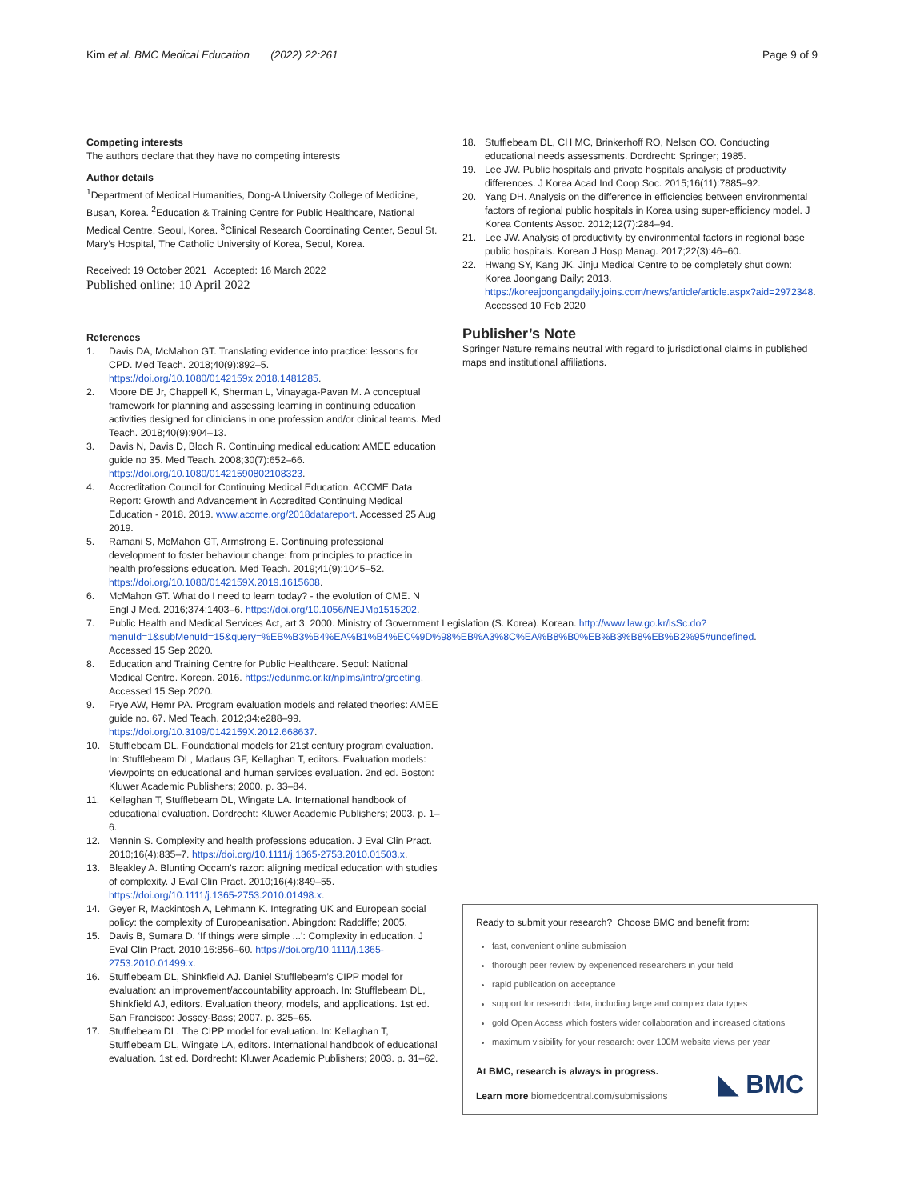Kim et al. BMC Medical Education (2022) 22:261 Page 9 of 9
Competing interests
The authors declare that they have no competing interests
Author details
<sup>1</sup> Department of Medical Humanities, Dong-A University College of Medicine, Busan, Korea. <sup>2</sup>Education & Training Centre for Public Healthcare, National Medical Centre, Seoul, Korea. <sup>3</sup>Clinical Research Coordinating Center, Seoul St. Mary’s Hospital, The Catholic University of Korea, Seoul, Korea.
Received: 19 October 2021 Accepted: 16 March 2022
Published online: 10 April 2022
References
1. Davis DA, McMahon GT. Translating evidence into practice: lessons for CPD. Med Teach. 2018;40(9):892–5. https://doi.org/10.1080/0142159x.2018.1481285.
2. Moore DE Jr, Chappell K, Sherman L, Vinayaga-Pavan M. A conceptual framework for planning and assessing learning in continuing education activities designed for clinicians in one profession and/or clinical teams. Med Teach. 2018;40(9):904–13.
3. Davis N, Davis D, Bloch R. Continuing medical education: AMEE education guide no 35. Med Teach. 2008;30(7):652–66. https://doi.org/10.1080/01421590802108323.
4. Accreditation Council for Continuing Medical Education. ACCME Data Report: Growth and Advancement in Accredited Continuing Medical Education - 2018. 2019. www.accme.org/2018datareport. Accessed 25 Aug 2019.
5. Ramani S, McMahon GT, Armstrong E. Continuing professional development to foster behaviour change: from principles to practice in health professions education. Med Teach. 2019;41(9):1045–52. https://doi.org/10.1080/0142159X.2019.1615608.
6. McMahon GT. What do I need to learn today? - the evolution of CME. N Engl J Med. 2016;374:1403–6. https://doi.org/10.1056/NEJMp1515202.
7. Public Health and Medical Services Act, art 3. 2000. Ministry of Government Legislation (S. Korea). Korean. http://www.law.go.kr/lsSc.do?menuId=1&subMenuId=15&query=%EB%B3%B4%EA%B1%B4%EC%9D%98%EB%A3%8C%EA%B8%B0%EB%B3%B8%EB%B2%95#undefined. Accessed 15 Sep 2020.
8. Education and Training Centre for Public Healthcare. Seoul: National Medical Centre. Korean. 2016. https://edunmc.or.kr/nplms/intro/greeting. Accessed 15 Sep 2020.
9. Frye AW, Hemr PA. Program evaluation models and related theories: AMEE guide no. 67. Med Teach. 2012;34:e288–99. https://doi.org/10.3109/0142159X.2012.668637.
10. Stufflebeam DL. Foundational models for 21st century program evaluation. In: Stufflebeam DL, Madaus GF, Kellaghan T, editors. Evaluation models: viewpoints on educational and human services evaluation. 2nd ed. Boston: Kluwer Academic Publishers; 2000. p. 33–84.
11. Kellaghan T, Stufflebeam DL, Wingate LA. International handbook of educational evaluation. Dordrecht: Kluwer Academic Publishers; 2003. p. 1–6.
12. Mennin S. Complexity and health professions education. J Eval Clin Pract. 2010;16(4):835–7. https://doi.org/10.1111/j.1365-2753.2010.01503.x.
13. Bleakley A. Blunting Occam’s razor: aligning medical education with studies of complexity. J Eval Clin Pract. 2010;16(4):849–55. https://doi.org/10.1111/j.1365-2753.2010.01498.x.
14. Geyer R, Mackintosh A, Lehmann K. Integrating UK and European social policy: the complexity of Europeanisation. Abingdon: Radcliffe; 2005.
15. Davis B, Sumara D. ‘If things were simple ...’: Complexity in education. J Eval Clin Pract. 2010;16:856–60. https://doi.org/10.1111/j.1365-2753.2010.01499.x.
16. Stufflebeam DL, Shinkfield AJ. Daniel Stufflebeam’s CIPP model for evaluation: an improvement/accountability approach. In: Stufflebeam DL, Shinkfield AJ, editors. Evaluation theory, models, and applications. 1st ed. San Francisco: Jossey-Bass; 2007. p. 325–65.
17. Stufflebeam DL. The CIPP model for evaluation. In: Kellaghan T, Stufflebeam DL, Wingate LA, editors. International handbook of educational evaluation. 1st ed. Dordrecht: Kluwer Academic Publishers; 2003. p. 31–62.
18. Stufflebeam DL, CH MC, Brinkerhoff RO, Nelson CO. Conducting educational needs assessments. Dordrecht: Springer; 1985.
19. Lee JW. Public hospitals and private hospitals analysis of productivity differences. J Korea Acad Ind Coop Soc. 2015;16(11):7885–92.
20. Yang DH. Analysis on the difference in efficiencies between environmental factors of regional public hospitals in Korea using super-efficiency model. J Korea Contents Assoc. 2012;12(7):284–94.
21. Lee JW. Analysis of productivity by environmental factors in regional base public hospitals. Korean J Hosp Manag. 2017;22(3):46–60.
22. Hwang SY, Kang JK. Jinju Medical Centre to be completely shut down: Korea Joongang Daily; 2013. https://koreajoongangdaily.joins.com/news/article/article.aspx?aid=2972348. Accessed 10 Feb 2020
Publisher’s Note
Springer Nature remains neutral with regard to jurisdictional claims in published maps and institutional affiliations.
Ready to submit your research? Choose BMC and benefit from:
fast, convenient online submission
thorough peer review by experienced researchers in your field
rapid publication on acceptance
support for research data, including large and complex data types
gold Open Access which fosters wider collaboration and increased citations
maximum visibility for your research: over 100M website views per year
At BMC, research is always in progress.
Learn more biomedcentral.com/submissions
◣ BMC